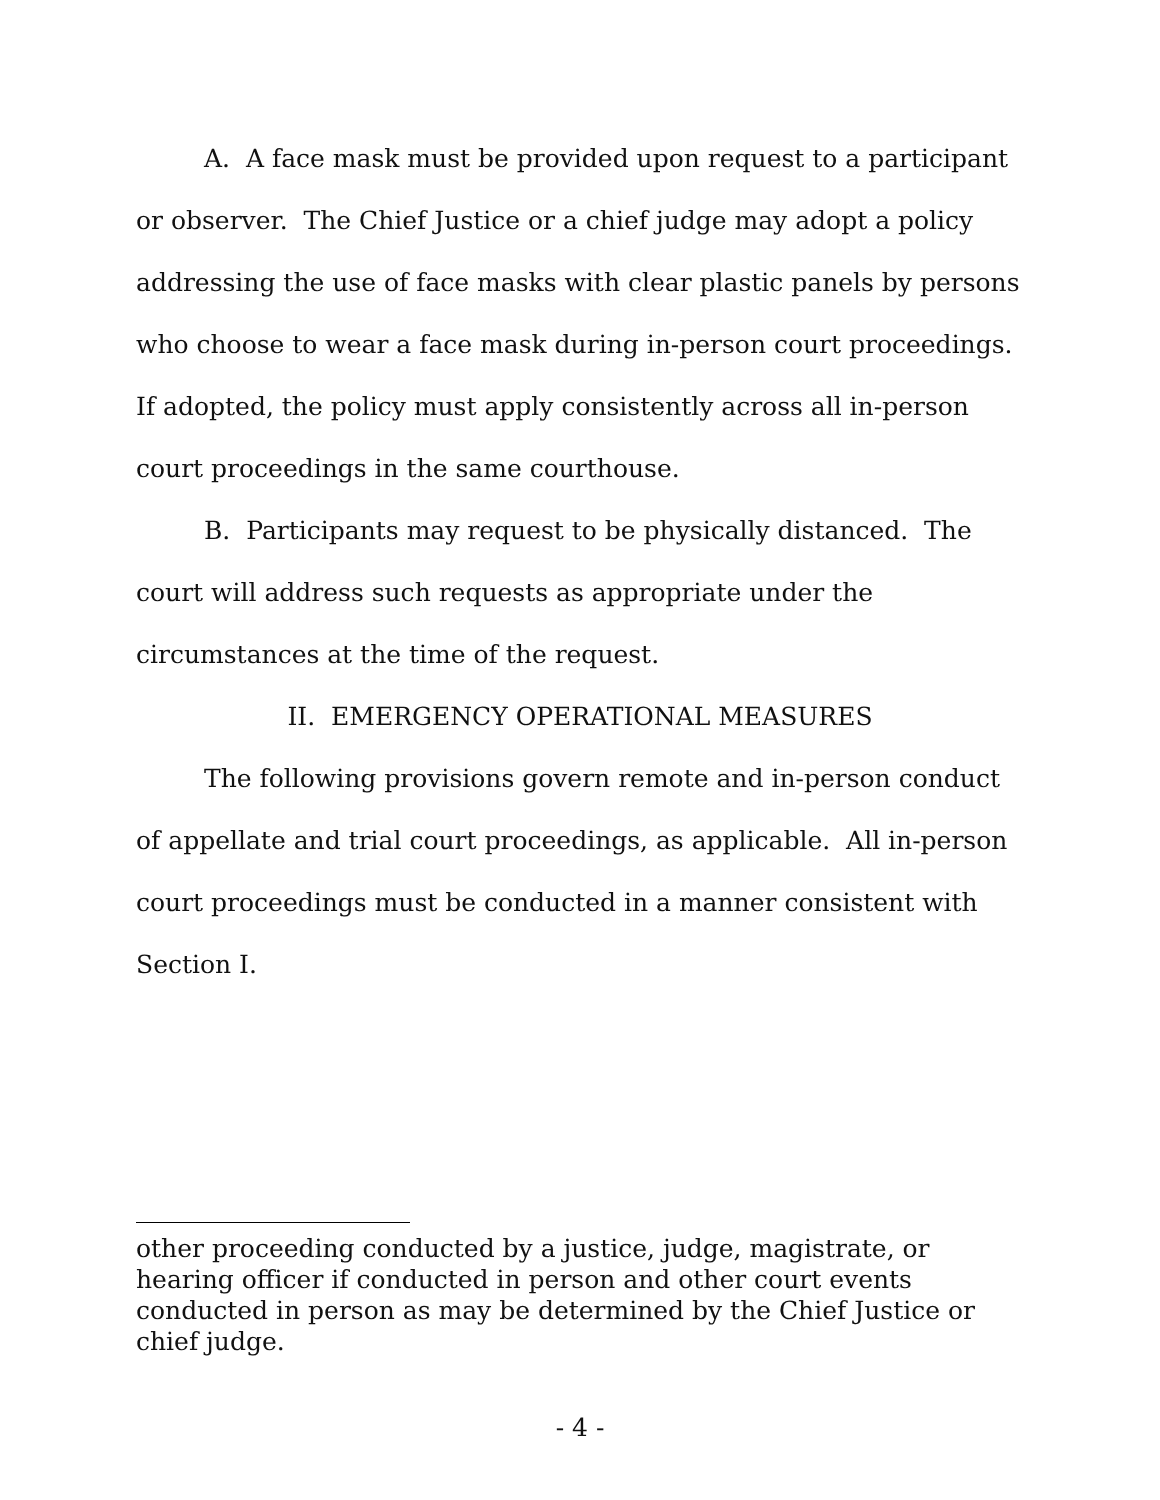A. A face mask must be provided upon request to a participant or observer. The Chief Justice or a chief judge may adopt a policy addressing the use of face masks with clear plastic panels by persons who choose to wear a face mask during in-person court proceedings. If adopted, the policy must apply consistently across all in-person court proceedings in the same courthouse.
B. Participants may request to be physically distanced. The court will address such requests as appropriate under the circumstances at the time of the request.
II. EMERGENCY OPERATIONAL MEASURES
The following provisions govern remote and in-person conduct of appellate and trial court proceedings, as applicable. All in-person court proceedings must be conducted in a manner consistent with Section I.
other proceeding conducted by a justice, judge, magistrate, or hearing officer if conducted in person and other court events conducted in person as may be determined by the Chief Justice or chief judge.
- 4 -